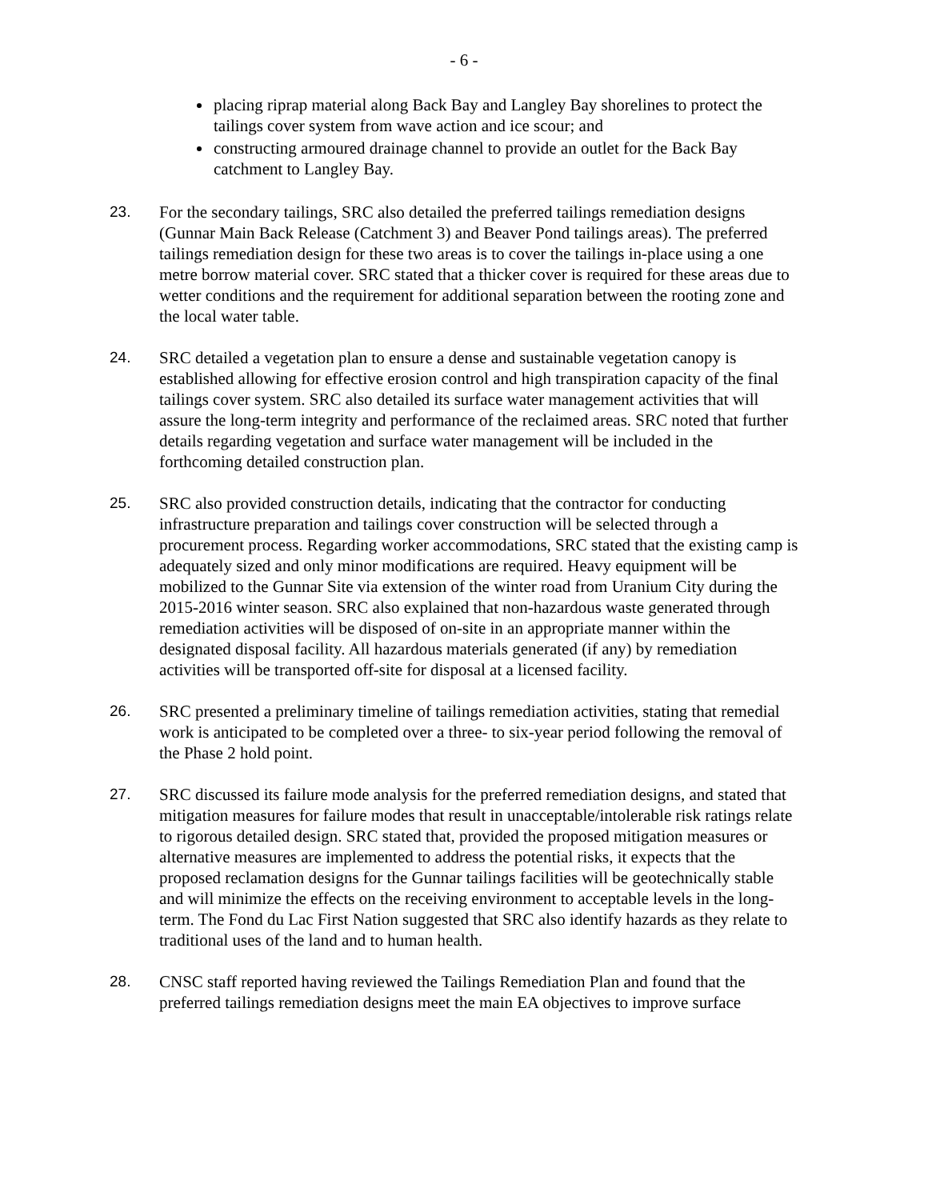- 6 -
placing riprap material along Back Bay and Langley Bay shorelines to protect the tailings cover system from wave action and ice scour; and
constructing armoured drainage channel to provide an outlet for the Back Bay catchment to Langley Bay.
23. For the secondary tailings, SRC also detailed the preferred tailings remediation designs (Gunnar Main Back Release (Catchment 3) and Beaver Pond tailings areas). The preferred tailings remediation design for these two areas is to cover the tailings in-place using a one metre borrow material cover. SRC stated that a thicker cover is required for these areas due to wetter conditions and the requirement for additional separation between the rooting zone and the local water table.
24. SRC detailed a vegetation plan to ensure a dense and sustainable vegetation canopy is established allowing for effective erosion control and high transpiration capacity of the final tailings cover system. SRC also detailed its surface water management activities that will assure the long-term integrity and performance of the reclaimed areas. SRC noted that further details regarding vegetation and surface water management will be included in the forthcoming detailed construction plan.
25. SRC also provided construction details, indicating that the contractor for conducting infrastructure preparation and tailings cover construction will be selected through a procurement process. Regarding worker accommodations, SRC stated that the existing camp is adequately sized and only minor modifications are required. Heavy equipment will be mobilized to the Gunnar Site via extension of the winter road from Uranium City during the 2015-2016 winter season. SRC also explained that non-hazardous waste generated through remediation activities will be disposed of on-site in an appropriate manner within the designated disposal facility. All hazardous materials generated (if any) by remediation activities will be transported off-site for disposal at a licensed facility.
26. SRC presented a preliminary timeline of tailings remediation activities, stating that remedial work is anticipated to be completed over a three- to six-year period following the removal of the Phase 2 hold point.
27. SRC discussed its failure mode analysis for the preferred remediation designs, and stated that mitigation measures for failure modes that result in unacceptable/intolerable risk ratings relate to rigorous detailed design. SRC stated that, provided the proposed mitigation measures or alternative measures are implemented to address the potential risks, it expects that the proposed reclamation designs for the Gunnar tailings facilities will be geotechnically stable and will minimize the effects on the receiving environment to acceptable levels in the long-term. The Fond du Lac First Nation suggested that SRC also identify hazards as they relate to traditional uses of the land and to human health.
28. CNSC staff reported having reviewed the Tailings Remediation Plan and found that the preferred tailings remediation designs meet the main EA objectives to improve surface